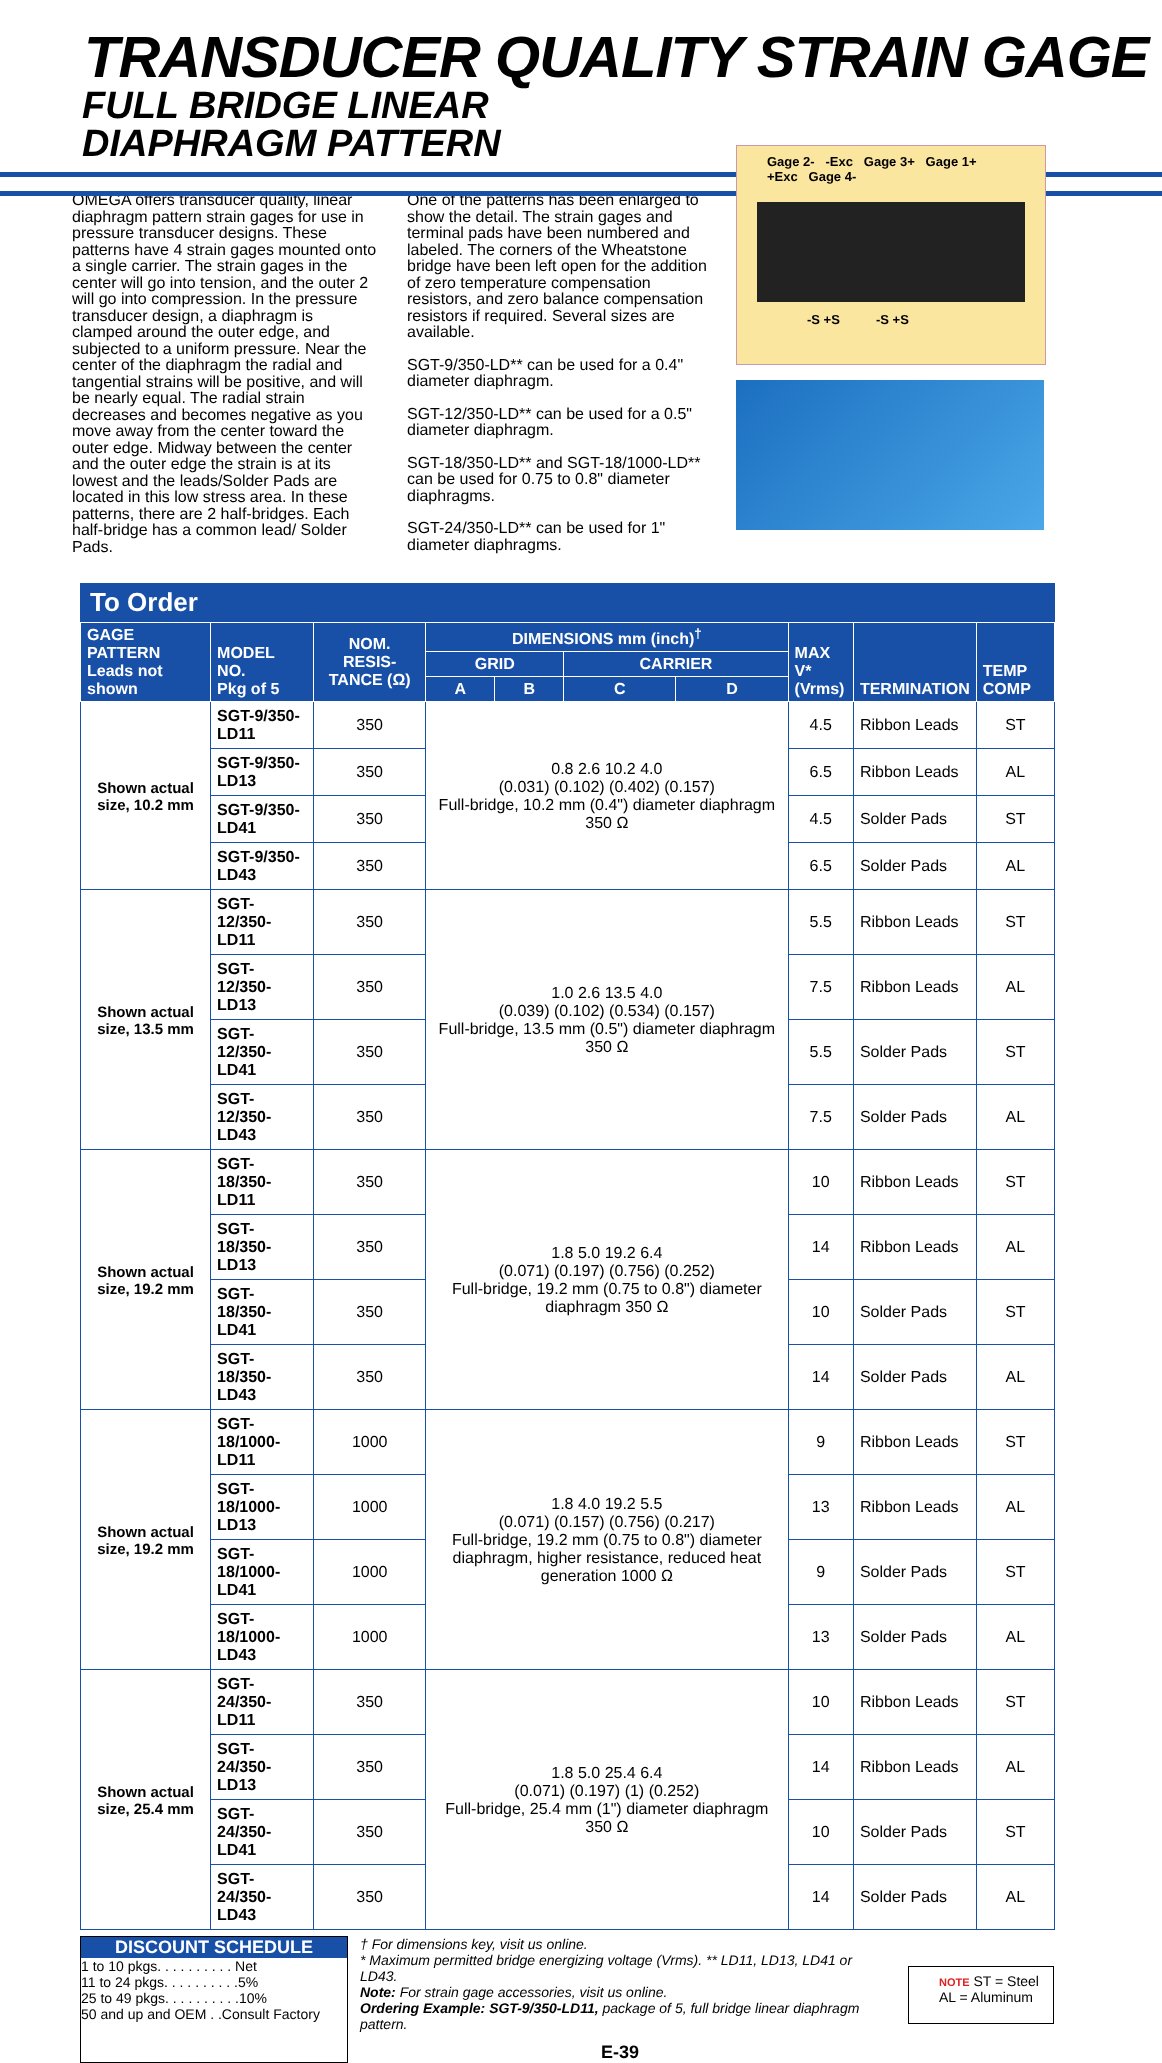TRANSDUCER QUALITY STRAIN GAGE
FULL BRIDGE LINEAR
DIAPHRAGM PATTERN
Gage 2- -Exc Gage 3+ Gage 1+ +Exc Gage 4-
-S +S -S +S
OMEGA offers transducer quality, linear diaphragm pattern strain gages for use in pressure transducer designs. These patterns have 4 strain gages mounted onto a single carrier. The strain gages in the center will go into tension, and the outer 2 will go into compression. In the pressure transducer design, a diaphragm is clamped around the outer edge, and subjected to a uniform pressure. Near the center of the diaphragm the radial and tangential strains will be positive, and will be nearly equal. The radial strain decreases and becomes negative as you move away from the center toward the outer edge. Midway between the center and the outer edge the strain is at its lowest and the leads/Solder Pads are located in this low stress area. In these patterns, there are 2 half-bridges. Each half-bridge has a common lead/ Solder Pads.
One of the patterns has been enlarged to show the detail. The strain gages and terminal pads have been numbered and labeled. The corners of the Wheatstone bridge have been left open for the addition of zero temperature compensation resistors, and zero balance compensation resistors if required. Several sizes are available.
SGT-9/350-LD** can be used for a 0.4" diameter diaphragm.
SGT-12/350-LD** can be used for a 0.5" diameter diaphragm.
SGT-18/350-LD** and SGT-18/1000-LD** can be used for 0.75 to 0.8" diameter diaphragms.
SGT-24/350-LD** can be used for 1" diameter diaphragms.
To Order
| GAGE PATTERN Leads not shown | MODEL NO. Pkg of 5 | NOM. RESIS-TANCE (Ω) | DIMENSIONS mm (inch)<sup>†</sup> | | | | MAX V* (Vrms) | TERMINATION | TEMP COMP |
| --- | --- | --- | --- | --- | --- | --- | --- | --- | --- |
| | | | GRID | | CARRIER | | | | |
| | | | A | B | C | D | | | |
| Shown actual size, 10.2 mm | SGT-9/350-LD11 | 350 | 0.8 2.6 10.2 4.0 (0.031) (0.102) (0.402) (0.157) Full-bridge, 10.2 mm (0.4") diameter diaphragm 350 Ω | | | | 4.5 | Ribbon Leads | ST |
| | SGT-9/350-LD13 | 350 | | | | | 6.5 | Ribbon Leads | AL |
| | SGT-9/350-LD41 | 350 | | | | | 4.5 | Solder Pads | ST |
| | SGT-9/350-LD43 | 350 | | | | | 6.5 | Solder Pads | AL |
| Shown actual size, 13.5 mm | SGT-12/350-LD11 | 350 | 1.0 2.6 13.5 4.0 (0.039) (0.102) (0.534) (0.157) Full-bridge, 13.5 mm (0.5") diameter diaphragm 350 Ω | | | | 5.5 | Ribbon Leads | ST |
| | SGT-12/350-LD13 | 350 | | | | | 7.5 | Ribbon Leads | AL |
| | SGT-12/350-LD41 | 350 | | | | | 5.5 | Solder Pads | ST |
| | SGT-12/350-LD43 | 350 | | | | | 7.5 | Solder Pads | AL |
| Shown actual size, 19.2 mm | SGT-18/350-LD11 | 350 | 1.8 5.0 19.2 6.4 (0.071) (0.197) (0.756) (0.252) Full-bridge, 19.2 mm (0.75 to 0.8") diameter diaphragm 350 Ω | | | | 10 | Ribbon Leads | ST |
| | SGT-18/350-LD13 | 350 | | | | | 14 | Ribbon Leads | AL |
| | SGT-18/350-LD41 | 350 | | | | | 10 | Solder Pads | ST |
| | SGT-18/350-LD43 | 350 | | | | | 14 | Solder Pads | AL |
| Shown actual size, 19.2 mm | SGT-18/1000-LD11 | 1000 | 1.8 4.0 19.2 5.5 (0.071) (0.157) (0.756) (0.217) Full-bridge, 19.2 mm (0.75 to 0.8") diameter diaphragm, higher resistance, reduced heat generation 1000 Ω | | | | 9 | Ribbon Leads | ST |
| | SGT-18/1000-LD13 | 1000 | | | | | 13 | Ribbon Leads | AL |
| | SGT-18/1000-LD41 | 1000 | | | | | 9 | Solder Pads | ST |
| | SGT-18/1000-LD43 | 1000 | | | | | 13 | Solder Pads | AL |
| Shown actual size, 25.4 mm | SGT-24/350-LD11 | 350 | 1.8 5.0 25.4 6.4 (0.071) (0.197) (1) (0.252) Full-bridge, 25.4 mm (1") diameter diaphragm 350 Ω | | | | 10 | Ribbon Leads | ST |
| | SGT-24/350-LD13 | 350 | | | | | 14 | Ribbon Leads | AL |
| | SGT-24/350-LD41 | 350 | | | | | 10 | Solder Pads | ST |
| | SGT-24/350-LD43 | 350 | | | | | 14 | Solder Pads | AL |
DISCOUNT SCHEDULE
1 to 10 pkgs. . . . . . . . . . Net
11 to 24 pkgs. . . . . . . . . .5%
25 to 49 pkgs. . . . . . . . . .10%
50 and up and OEM . .Consult Factory
† For dimensions key, visit us online.
* Maximum permitted bridge energizing voltage (Vrms). ** LD11, LD13, LD41 or LD43.
Note: For strain gage accessories, visit us online.
Ordering Example: SGT-9/350-LD11, package of 5, full bridge linear diaphragm pattern.
E-39
NOTE ST = Steel
AL = Aluminum